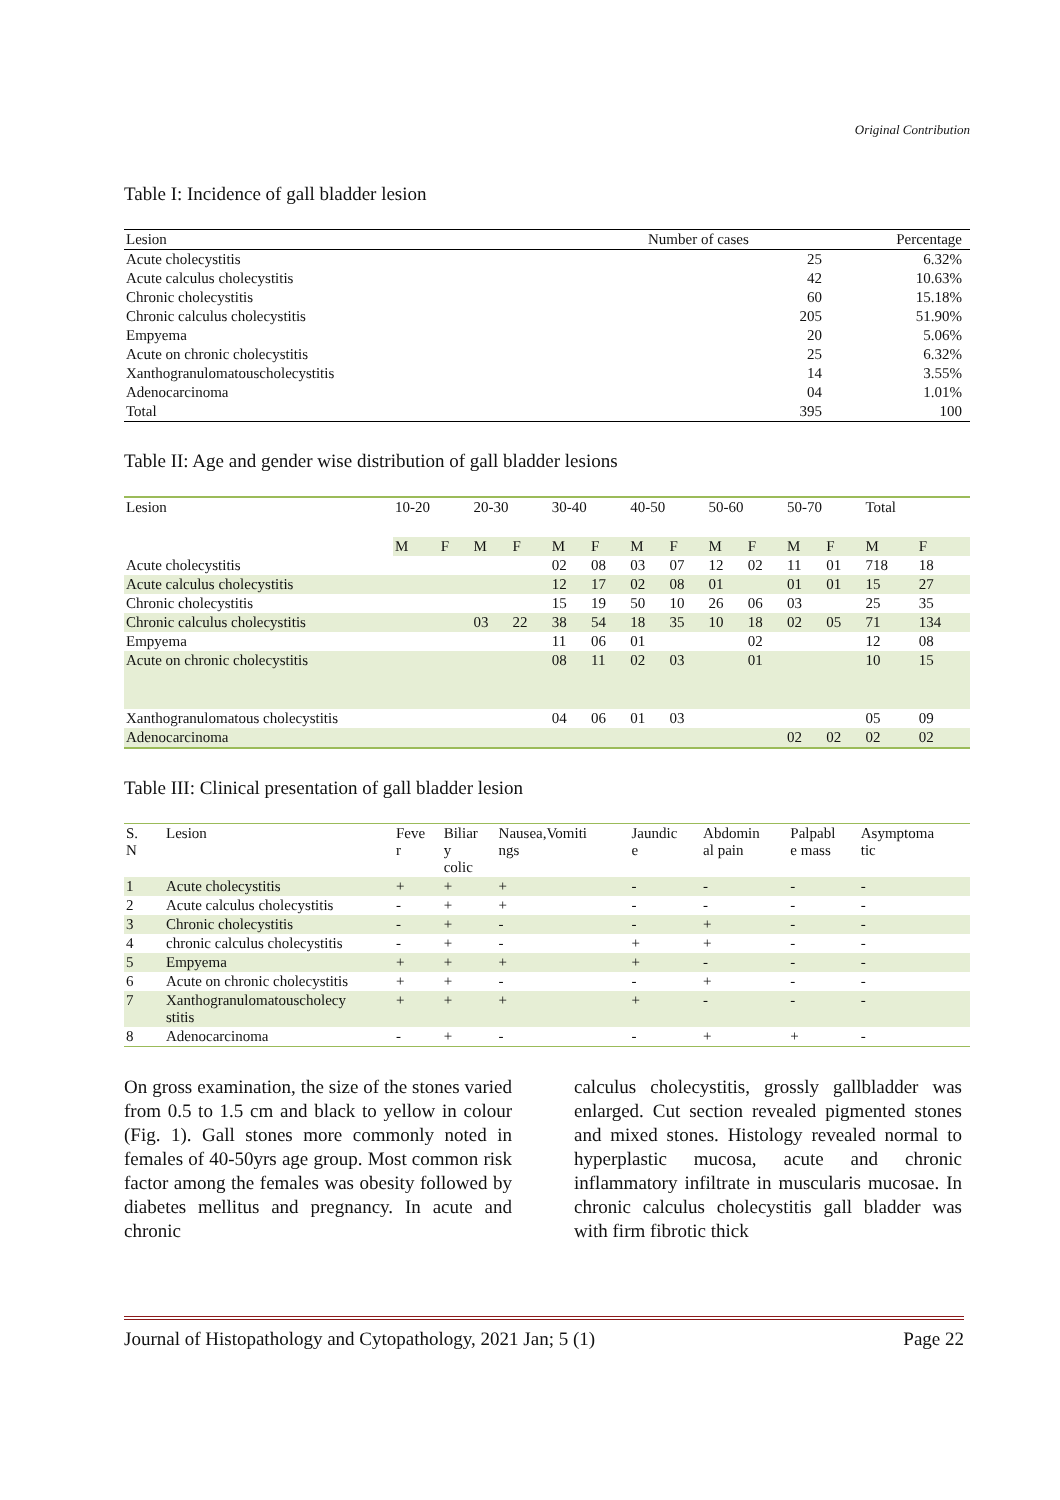Original Contribution
Table I: Incidence of gall bladder lesion
| Lesion | Number of cases | Percentage |
| Acute cholecystitis | 25 | 6.32% |
| Acute calculus cholecystitis | 42 | 10.63% |
| Chronic cholecystitis | 60 | 15.18% |
| Chronic calculus cholecystitis | 205 | 51.90% |
| Empyema | 20 | 5.06% |
| Acute on chronic cholecystitis | 25 | 6.32% |
| Xanthogranulomatouscholecystitis | 14 | 3.55% |
| Adenocarcinoma | 04 | 1.01% |
| Total | 395 | 100 |
Table II: Age and gender wise distribution of gall bladder lesions
| Lesion | 10-20 | | 20-30 | | 30-40 | | 40-50 | | 50-60 | | 50-70 | | Total | |
| | M | F | M | F | M | F | M | F | M | F | M | F | M | F |
| Acute cholecystitis | | | | | 02 | 08 | 03 | 07 | 12 | 02 | 11 | 01 | 718 | 18 |
| Acute calculus cholecystitis | | | | | 12 | 17 | 02 | 08 | 01 | | 01 | 01 | 15 | 27 |
| Chronic cholecystitis | | | | | 15 | 19 | 50 | 10 | 26 | 06 | 03 | | 25 | 35 |
| Chronic calculus cholecystitis | | | 03 | 22 | 38 | 54 | 18 | 35 | 10 | 18 | 02 | 05 | 71 | 134 |
| Empyema | | | | | 11 | 06 | 01 | | | 02 | | | 12 | 08 |
| Acute on chronic cholecystitis | | | | | 08 | 11 | 02 | 03 | | 01 | | | 10 | 15 |
| Xanthogranulomatous cholecystitis | | | | | 04 | 06 | 01 | 03 | | | | | 05 | 09 |
| Adenocarcinoma | | | | | | | | | | | 02 | 02 | 02 | 02 |
Table III: Clinical presentation of gall bladder lesion
| S. N | Lesion | Feve r | Biliar y colic | Nausea,Vomiti ngs | Jaundic e | Abdomin al pain | Palpabl e mass | Asymptoma tic |
| 1 | Acute cholecystitis | + | + | + | - | - | - | - |
| 2 | Acute calculus cholecystitis | - | + | + | - | - | - | - |
| 3 | Chronic cholecystitis | - | + | - | - | + | - | - |
| 4 | chronic calculus cholecystitis | - | + | - | + | + | - | - |
| 5 | Empyema | + | + | + | + | - | - | - |
| 6 | Acute on chronic cholecystitis | + | + | - | - | + | - | - |
| 7 | Xanthogranulomatouscholecy stitis | + | + | + | + | - | - | - |
| 8 | Adenocarcinoma | - | + | - | - | + | + | - |
On gross examination, the size of the stones varied from 0.5 to 1.5 cm and black to yellow in colour (Fig. 1). Gall stones more commonly noted in females of 40-50yrs age group. Most common risk factor among the females was obesity followed by diabetes mellitus and pregnancy. In acute and chronic
calculus cholecystitis, grossly gallbladder was enlarged. Cut section revealed pigmented stones and mixed stones. Histology revealed normal to hyperplastic mucosa, acute and chronic inflammatory infiltrate in muscularis mucosae. In chronic calculus cholecystitis gall bladder was with firm fibrotic thick
Journal of Histopathology and Cytopathology, 2021 Jan; 5 (1) Page 22